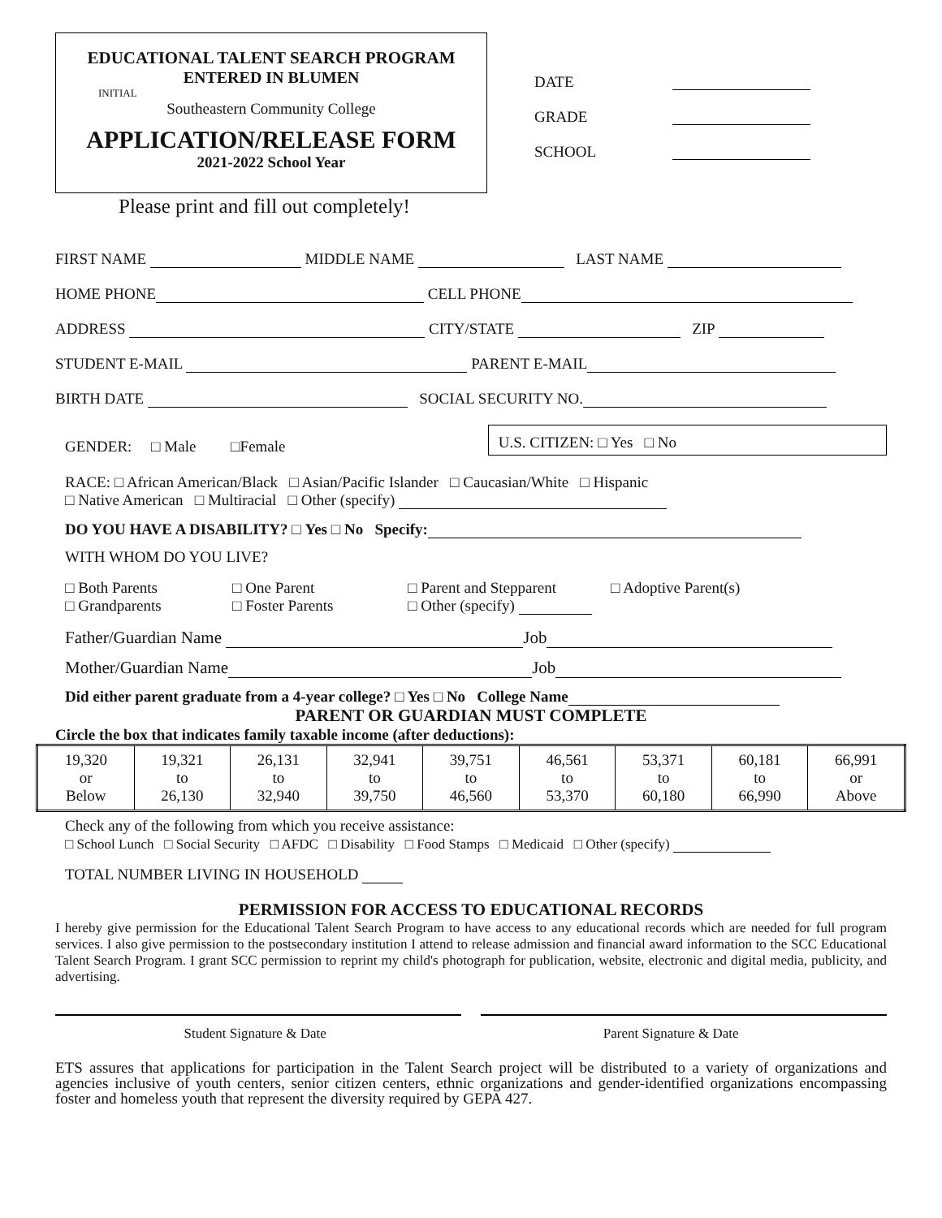EDUCATIONAL TALENT SEARCH PROGRAM
ENTERED IN BLUMEN
INITIAL
Southeastern Community College
APPLICATION/RELEASE FORM
2021-2022 School Year
DATE
GRADE
SCHOOL
Please print and fill out completely!
FIRST NAME MIDDLE NAME LAST NAME
HOME PHONE CELL PHONE
ADDRESS CITY/STATE ZIP
STUDENT E-MAIL PARENT E-MAIL
BIRTH DATE SOCIAL SECURITY NO.
GENDER: □ Male □Female U.S. CITIZEN: □ Yes □ No
RACE: □ African American/Black □ Asian/Pacific Islander □ Caucasian/White □ Hispanic
□ Native American □ Multiracial □ Other (specify)
DO YOU HAVE A DISABILITY? □ Yes □ No Specify:
WITH WHOM DO YOU LIVE?
□ Both Parents □ One Parent □ Parent and Stepparent □ Adoptive Parent(s) □ Grandparents □ Foster Parents □ Other (specify)
Father/Guardian Name Job
Mother/Guardian Name Job
Did either parent graduate from a 4-year college? □ Yes □ No College Name
PARENT OR GUARDIAN MUST COMPLETE
Circle the box that indicates family taxable income (after deductions):
| 19,320 or Below | 19,321 to 26,130 | 26,131 to 32,940 | 32,941 to 39,750 | 39,751 to 46,560 | 46,561 to 53,370 | 53,371 to 60,180 | 60,181 to 66,990 | 66,991 or Above |
Check any of the following from which you receive assistance:
□ School Lunch □ Social Security □ AFDC □ Disability □ Food Stamps □ Medicaid □ Other (specify)
TOTAL NUMBER LIVING IN HOUSEHOLD
PERMISSION FOR ACCESS TO EDUCATIONAL RECORDS
I hereby give permission for the Educational Talent Search Program to have access to any educational records which are needed for full program services. I also give permission to the postsecondary institution I attend to release admission and financial award information to the SCC Educational Talent Search Program. I grant SCC permission to reprint my child's photograph for publication, website, electronic and digital media, publicity, and advertising.
Student Signature & Date Parent Signature & Date
ETS assures that applications for participation in the Talent Search project will be distributed to a variety of organizations and agencies inclusive of youth centers, senior citizen centers, ethnic organizations and gender-identified organizations encompassing foster and homeless youth that represent the diversity required by GEPA 427.